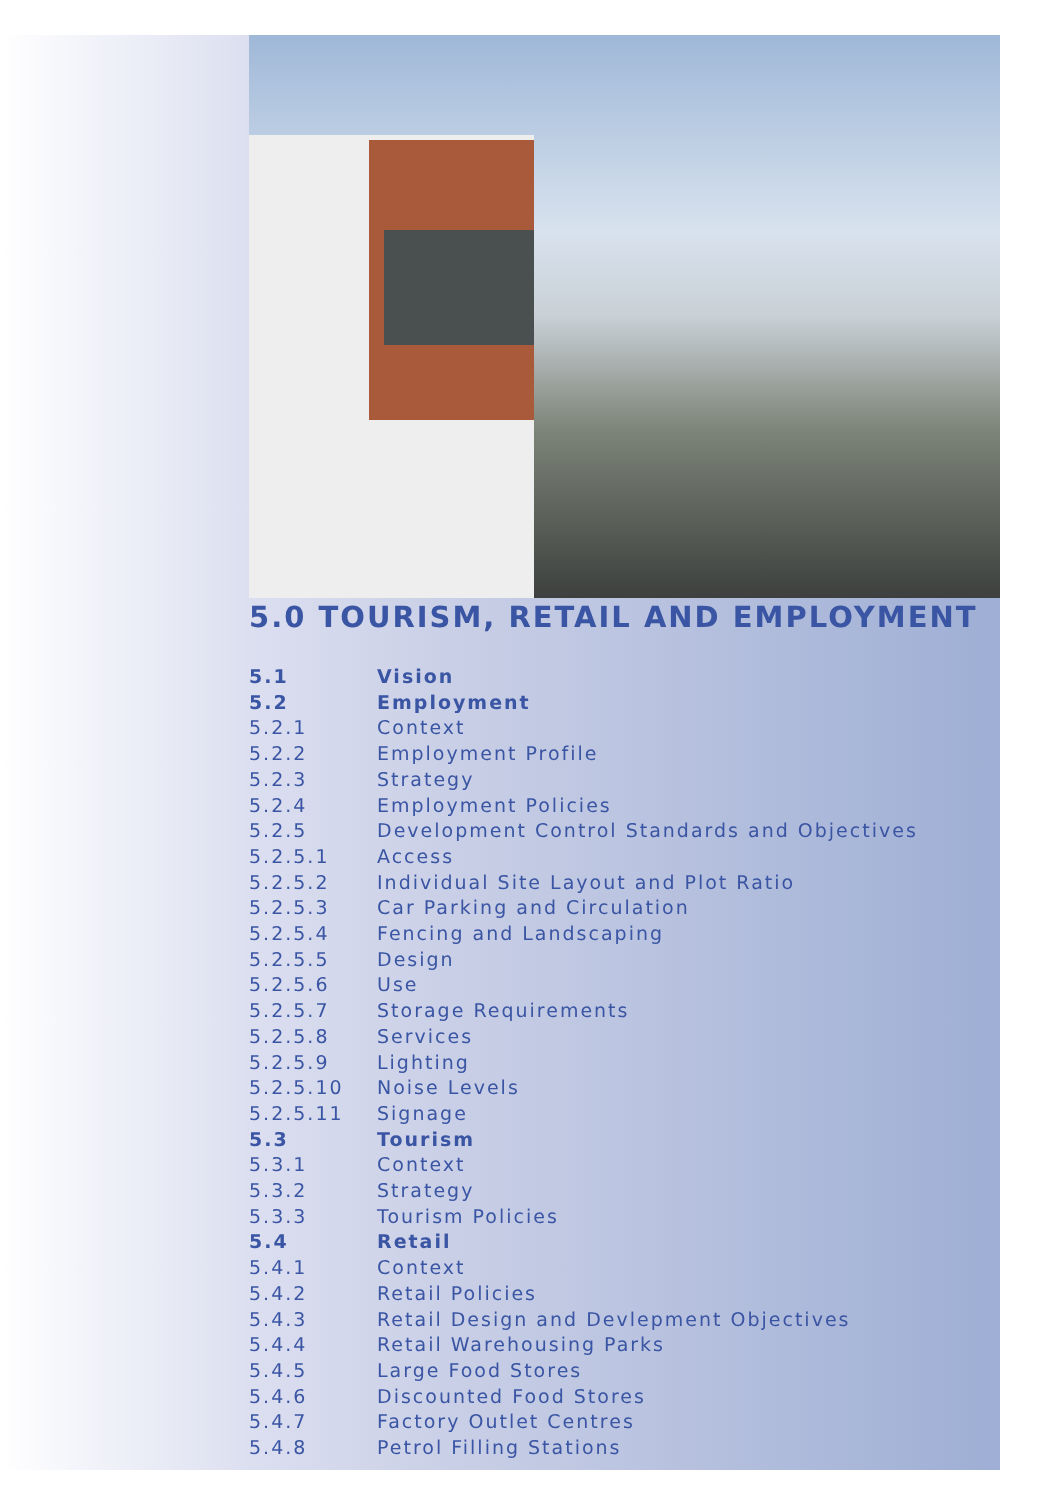5.0 TOURISM, RETAIL AND EMPLOYMENT
5.1 Vision
5.2 Employment
5.2.1 Context
5.2.2 Employment Profile
5.2.3 Strategy
5.2.4 Employment Policies
5.2.5 Development Control Standards and Objectives
5.2.5.1 Access
5.2.5.2 Individual Site Layout and Plot Ratio
5.2.5.3 Car Parking and Circulation
5.2.5.4 Fencing and Landscaping
5.2.5.5 Design
5.2.5.6 Use
5.2.5.7 Storage Requirements
5.2.5.8 Services
5.2.5.9 Lighting
5.2.5.10 Noise Levels
5.2.5.11 Signage
5.3 Tourism
5.3.1 Context
5.3.2 Strategy
5.3.3 Tourism Policies
5.4 Retail
5.4.1 Context
5.4.2 Retail Policies
5.4.3 Retail Design and Devlepment Objectives
5.4.4 Retail Warehousing Parks
5.4.5 Large Food Stores
5.4.6 Discounted Food Stores
5.4.7 Factory Outlet Centres
5.4.8 Petrol Filling Stations